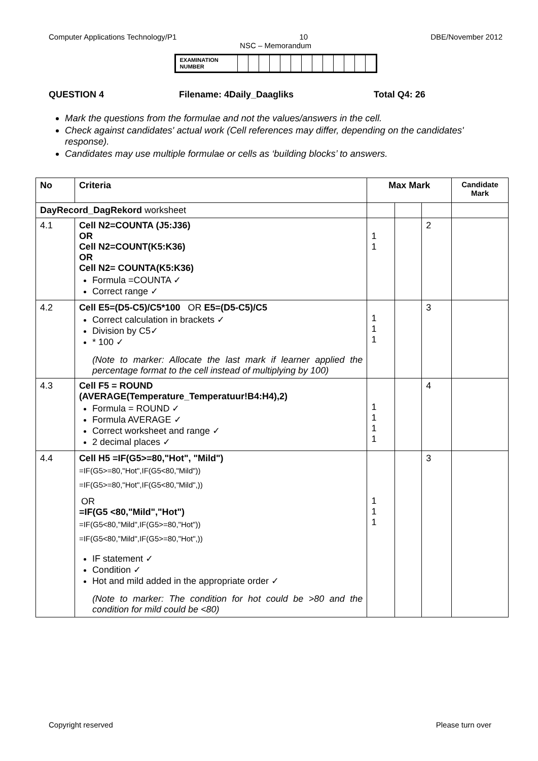Computer Applications Technology/P1 10 DBE/November 2012
NSC – Memorandum
| EXAMINATION NUMBER | | | | | | | | | | | | | |
QUESTION 4 Filename: 4Daily_Daagliks Total Q4: 26
Mark the questions from the formulae and not the values/answers in the cell.
Check against candidates' actual work (Cell references may differ, depending on the candidates' response).
Candidates may use multiple formulae or cells as ‘building blocks’ to answers.
| No | Criteria | Max Mark | | | Candidate Mark |
| DayRecord_DagRekord worksheet | | | | | |
| 4.1 | Cell N2=COUNTA (J5:J36) OR Cell N2=COUNT(K5:K36) OR Cell N2= COUNTA(K5:K36) Formula =COUNTA ✓ Correct range ✓ | 1 1 | | 2 | |
| 4.2 | Cell E5=(D5-C5)/C5*100 OR E5=(D5-C5)/C5 Correct calculation in brackets ✓ Division by C5✓ * 100 ✓ (Note to marker: Allocate the last mark if learner applied the percentage format to the cell instead of multiplying by 100) | 1 1 1 | | 3 | |
| 4.3 | Cell F5 = ROUND (AVERAGE(Temperature_Temperatuur!B4:H4),2) Formula = ROUND ✓ Formula AVERAGE ✓ Correct worksheet and range ✓ 2 decimal places ✓ | 1 1 1 1 | | 4 | |
| 4.4 | Cell H5 =IF(G5>=80,"Hot", "Mild") =IF(G5>=80,"Hot",IF(G5<80,"Mild")) =IF(G5>=80,"Hot",IF(G5<80,"Mild",)) OR =IF(G5 <80,"Mild","Hot") =IF(G5<80,"Mild",IF(G5>=80,"Hot")) =IF(G5<80,"Mild",IF(G5>=80,"Hot",)) IF statement ✓ Condition ✓ Hot and mild added in the appropriate order ✓ (Note to marker: The condition for hot could be >80 and the condition for mild could be <80) | 1 1 1 | | 3 | |
Copyright reserved Please turn over